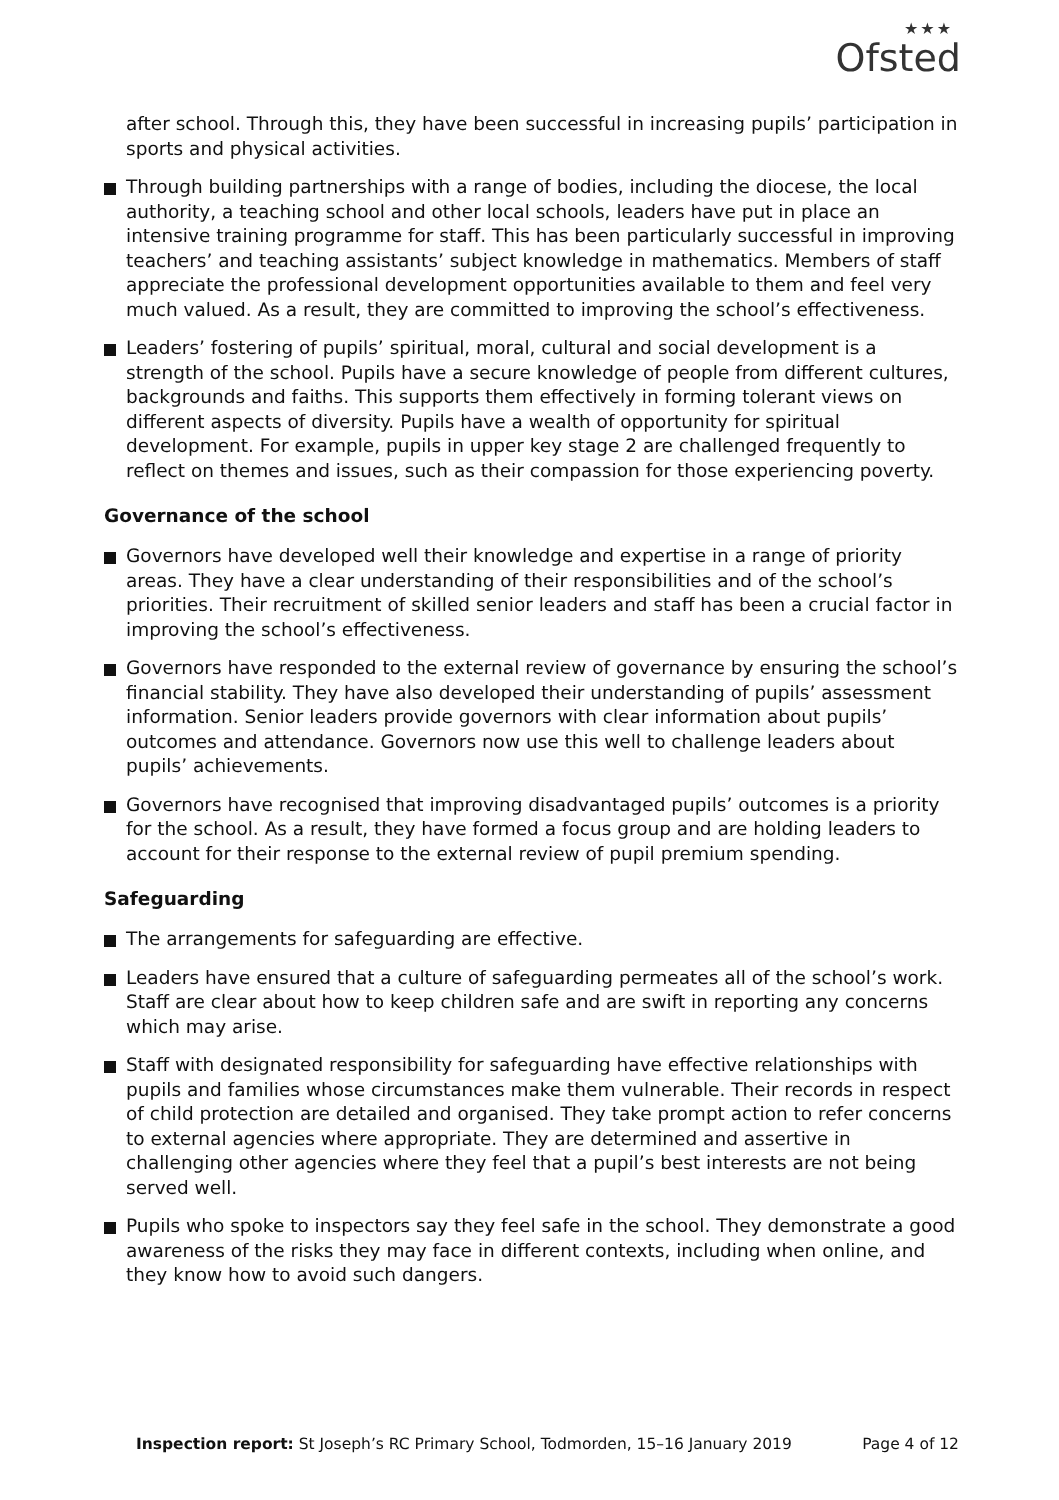★★★
Ofsted
after school. Through this, they have been successful in increasing pupils’ participation in sports and physical activities.
Through building partnerships with a range of bodies, including the diocese, the local authority, a teaching school and other local schools, leaders have put in place an intensive training programme for staff. This has been particularly successful in improving teachers’ and teaching assistants’ subject knowledge in mathematics. Members of staff appreciate the professional development opportunities available to them and feel very much valued. As a result, they are committed to improving the school’s effectiveness.
Leaders’ fostering of pupils’ spiritual, moral, cultural and social development is a strength of the school. Pupils have a secure knowledge of people from different cultures, backgrounds and faiths. This supports them effectively in forming tolerant views on different aspects of diversity. Pupils have a wealth of opportunity for spiritual development. For example, pupils in upper key stage 2 are challenged frequently to reflect on themes and issues, such as their compassion for those experiencing poverty.
Governance of the school
Governors have developed well their knowledge and expertise in a range of priority areas. They have a clear understanding of their responsibilities and of the school’s priorities. Their recruitment of skilled senior leaders and staff has been a crucial factor in improving the school’s effectiveness.
Governors have responded to the external review of governance by ensuring the school’s financial stability. They have also developed their understanding of pupils’ assessment information. Senior leaders provide governors with clear information about pupils’ outcomes and attendance. Governors now use this well to challenge leaders about pupils’ achievements.
Governors have recognised that improving disadvantaged pupils’ outcomes is a priority for the school. As a result, they have formed a focus group and are holding leaders to account for their response to the external review of pupil premium spending.
Safeguarding
The arrangements for safeguarding are effective.
Leaders have ensured that a culture of safeguarding permeates all of the school’s work. Staff are clear about how to keep children safe and are swift in reporting any concerns which may arise.
Staff with designated responsibility for safeguarding have effective relationships with pupils and families whose circumstances make them vulnerable. Their records in respect of child protection are detailed and organised. They take prompt action to refer concerns to external agencies where appropriate. They are determined and assertive in challenging other agencies where they feel that a pupil’s best interests are not being served well.
Pupils who spoke to inspectors say they feel safe in the school. They demonstrate a good awareness of the risks they may face in different contexts, including when online, and they know how to avoid such dangers.
Inspection report: St Joseph’s RC Primary School, Todmorden, 15–16 January 2019 Page 4 of 12